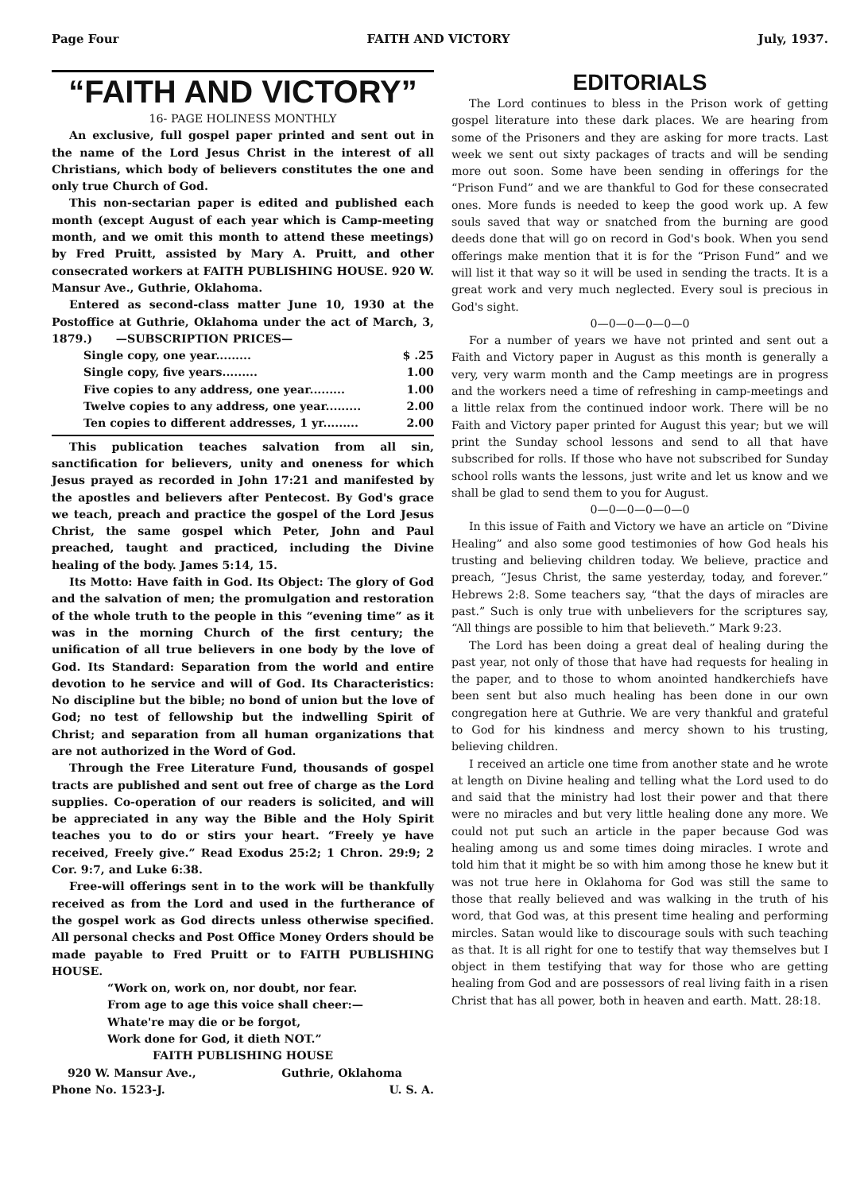Page Four FAITH AND VICTORY July, 1937.
“FAITH AND VICTORY”
16- PAGE HOLINESS MONTHLY
An exclusive, full gospel paper printed and sent out in the name of the Lord Jesus Christ in the interest of all Christians, which body of believers constitutes the one and only true Church of God.
This non-sectarian paper is edited and published each month (except August of each year which is Camp-meeting month, and we omit this month to attend these meetings) by Fred Pruitt, assisted by Mary A. Pruitt, and other consecrated workers at FAITH PUBLISHING HOUSE. 920 W. Mansur Ave., Guthrie, Oklahoma.
Entered as second-class matter June 10, 1930 at the Postoffice at Guthrie, Oklahoma under the act of March, 3, 1879.) —SUBSCRIPTION PRICES—
Single copy, one year......... $ .25
Single copy, five years......... 1.00
Five copies to any address, one year......... 1.00
Twelve copies to any address, one year......... 2.00
Ten copies to different addresses, 1 yr......... 2.00
This publication teaches salvation from all sin, sanctification for believers, unity and oneness for which Jesus prayed as recorded in John 17:21 and manifested by the apostles and believers after Pentecost. By God's grace we teach, preach and practice the gospel of the Lord Jesus Christ, the same gospel which Peter, John and Paul preached, taught and practiced, including the Divine healing of the body. James 5:14, 15.
Its Motto: Have faith in God. Its Object: The glory of God and the salvation of men; the promulgation and restoration of the whole truth to the people in this “evening time” as it was in the morning Church of the first century; the unification of all true believers in one body by the love of God. Its Standard: Separation from the world and entire devotion to he service and will of God. Its Characteristics: No discipline but the bible; no bond of union but the love of God; no test of fellowship but the indwelling Spirit of Christ; and separation from all human organizations that are not authorized in the Word of God.
Through the Free Literature Fund, thousands of gospel tracts are published and sent out free of charge as the Lord supplies. Co-operation of our readers is solicited, and will be appreciated in any way the Bible and the Holy Spirit teaches you to do or stirs your heart. “Freely ye have received, Freely give.” Read Exodus 25:2; 1 Chron. 29:9; 2 Cor. 9:7, and Luke 6:38.
Free-will offerings sent in to the work will be thankfully received as from the Lord and used in the furtherance of the gospel work as God directs unless otherwise specified. All personal checks and Post Office Money Orders should be made payable to Fred Pruitt or to FAITH PUBLISHING HOUSE.
“Work on, work on, nor doubt, nor fear.
From age to age this voice shall cheer:—
Whate're may die or be forgot,
Work done for God, it dieth NOT.”
FAITH PUBLISHING HOUSE
920 W. Mansur Ave., Guthrie, Oklahoma
Phone No. 1523-J. U. S. A.
EDITORIALS
The Lord continues to bless in the Prison work of getting gospel literature into these dark places. We are hearing from some of the Prisoners and they are asking for more tracts. Last week we sent out sixty packages of tracts and will be sending more out soon. Some have been sending in offerings for the “Prison Fund” and we are thankful to God for these consecrated ones. More funds is needed to keep the good work up. A few souls saved that way or snatched from the burning are good deeds done that will go on record in God's book. When you send offerings make mention that it is for the “Prison Fund” and we will list it that way so it will be used in sending the tracts. It is a great work and very much neglected. Every soul is precious in God's sight.
0—0—0—0—0—0
For a number of years we have not printed and sent out a Faith and Victory paper in August as this month is generally a very, very warm month and the Camp meetings are in progress and the workers need a time of refreshing in camp-meetings and a little relax from the continued indoor work. There will be no Faith and Victory paper printed for August this year; but we will print the Sunday school lessons and send to all that have subscribed for rolls. If those who have not subscribed for Sunday school rolls wants the lessons, just write and let us know and we shall be glad to send them to you for August.
0—0—0—0—0—0
In this issue of Faith and Victory we have an article on “Divine Healing” and also some good testimonies of how God heals his trusting and believing children today. We believe, practice and preach, “Jesus Christ, the same yesterday, today, and forever.” Hebrews 2:8. Some teachers say, “that the days of miracles are past.” Such is only true with unbelievers for the scriptures say, “All things are possible to him that believeth.” Mark 9:23.
The Lord has been doing a great deal of healing during the past year, not only of those that have had requests for healing in the paper, and to those to whom anointed handkerchiefs have been sent but also much healing has been done in our own congregation here at Guthrie. We are very thankful and grateful to God for his kindness and mercy shown to his trusting, believing children.
I received an article one time from another state and he wrote at length on Divine healing and telling what the Lord used to do and said that the ministry had lost their power and that there were no miracles and but very little healing done any more. We could not put such an article in the paper because God was healing among us and some times doing miracles. I wrote and told him that it might be so with him among those he knew but it was not true here in Oklahoma for God was still the same to those that really believed and was walking in the truth of his word, that God was, at this present time healing and performing mircles. Satan would like to discourage souls with such teaching as that. It is all right for one to testify that way themselves but I object in them testifying that way for those who are getting healing from God and are possessors of real living faith in a risen Christ that has all power, both in heaven and earth. Matt. 28:18.